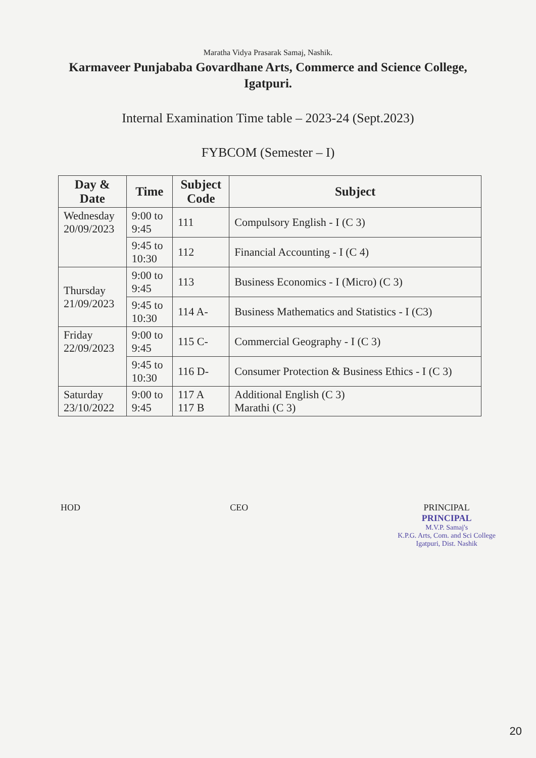Maratha Vidya Prasarak Samaj, Nashik.
Karmaveer Punjababa Govardhane Arts, Commerce and Science College,
Igatpuri.
Internal Examination Time table – 2023-24 (Sept.2023)
FYBCOM (Semester – I)
| Day & Date | Time | Subject Code | Subject |
| --- | --- | --- | --- |
| Wednesday 20/09/2023 | 9:00 to 9:45 | 111 | Compulsory English - I (C 3) |
| | 9:45 to 10:30 | 112 | Financial Accounting - I (C 4) |
| Thursday 21/09/2023 | 9:00 to 9:45 | 113 | Business Economics - I (Micro) (C 3) |
| | 9:45 to 10:30 | 114 A- | Business Mathematics and Statistics - I (C3) |
| Friday 22/09/2023 | 9:00 to 9:45 | 115 C- | Commercial Geography - I (C 3) |
| | 9:45 to 10:30 | 116 D- | Consumer Protection & Business Ethics - I (C 3) |
| Saturday 23/10/2022 | 9:00 to 9:45 | 117 A 117 B | Additional English (C 3) Marathi (C 3) |
HOD CEO PRINCIPAL
PRINCIPAL
M.V.P. Samaj's
K.P.G. Arts, Com. and Sci College
Igatpuri, Dist. Nashik
20